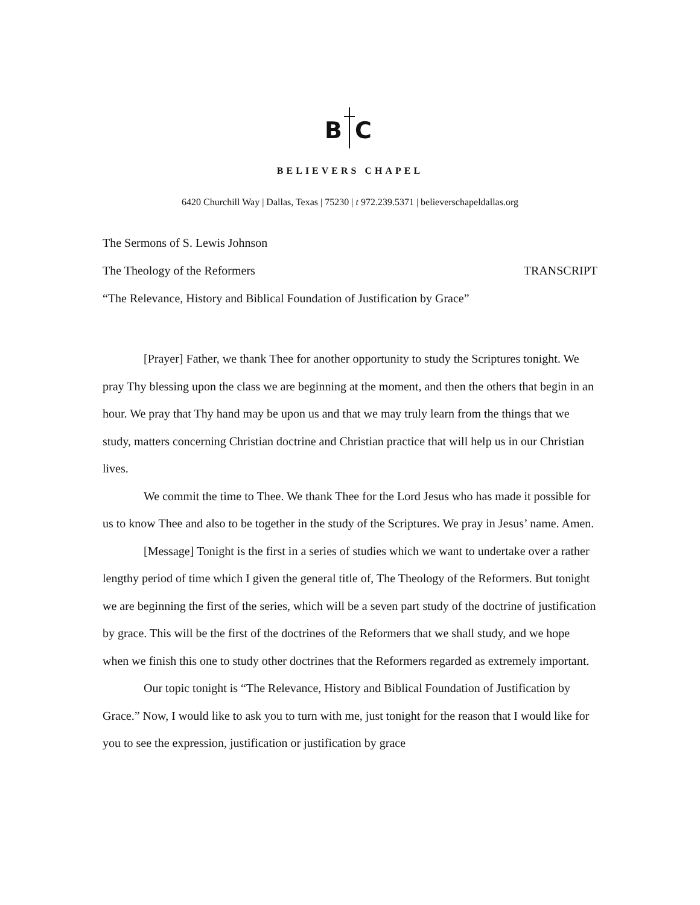B C
BELIEVERS CHAPEL
6420 Churchill Way | Dallas, Texas | 75230 | t 972.239.5371 | believerschapeldallas.org
The Sermons of S. Lewis Johnson
The Theology of the Reformers TRANSCRIPT
“The Relevance, History and Biblical Foundation of Justification by Grace”
[Prayer] Father, we thank Thee for another opportunity to study the Scriptures tonight. We pray Thy blessing upon the class we are beginning at the moment, and then the others that begin in an hour. We pray that Thy hand may be upon us and that we may truly learn from the things that we study, matters concerning Christian doctrine and Christian practice that will help us in our Christian lives.
We commit the time to Thee. We thank Thee for the Lord Jesus who has made it possible for us to know Thee and also to be together in the study of the Scriptures. We pray in Jesus’ name. Amen.
[Message] Tonight is the first in a series of studies which we want to undertake over a rather lengthy period of time which I given the general title of, The Theology of the Reformers. But tonight we are beginning the first of the series, which will be a seven part study of the doctrine of justification by grace. This will be the first of the doctrines of the Reformers that we shall study, and we hope when we finish this one to study other doctrines that the Reformers regarded as extremely important.
Our topic tonight is “The Relevance, History and Biblical Foundation of Justification by Grace.” Now, I would like to ask you to turn with me, just tonight for the reason that I would like for you to see the expression, justification or justification by grace